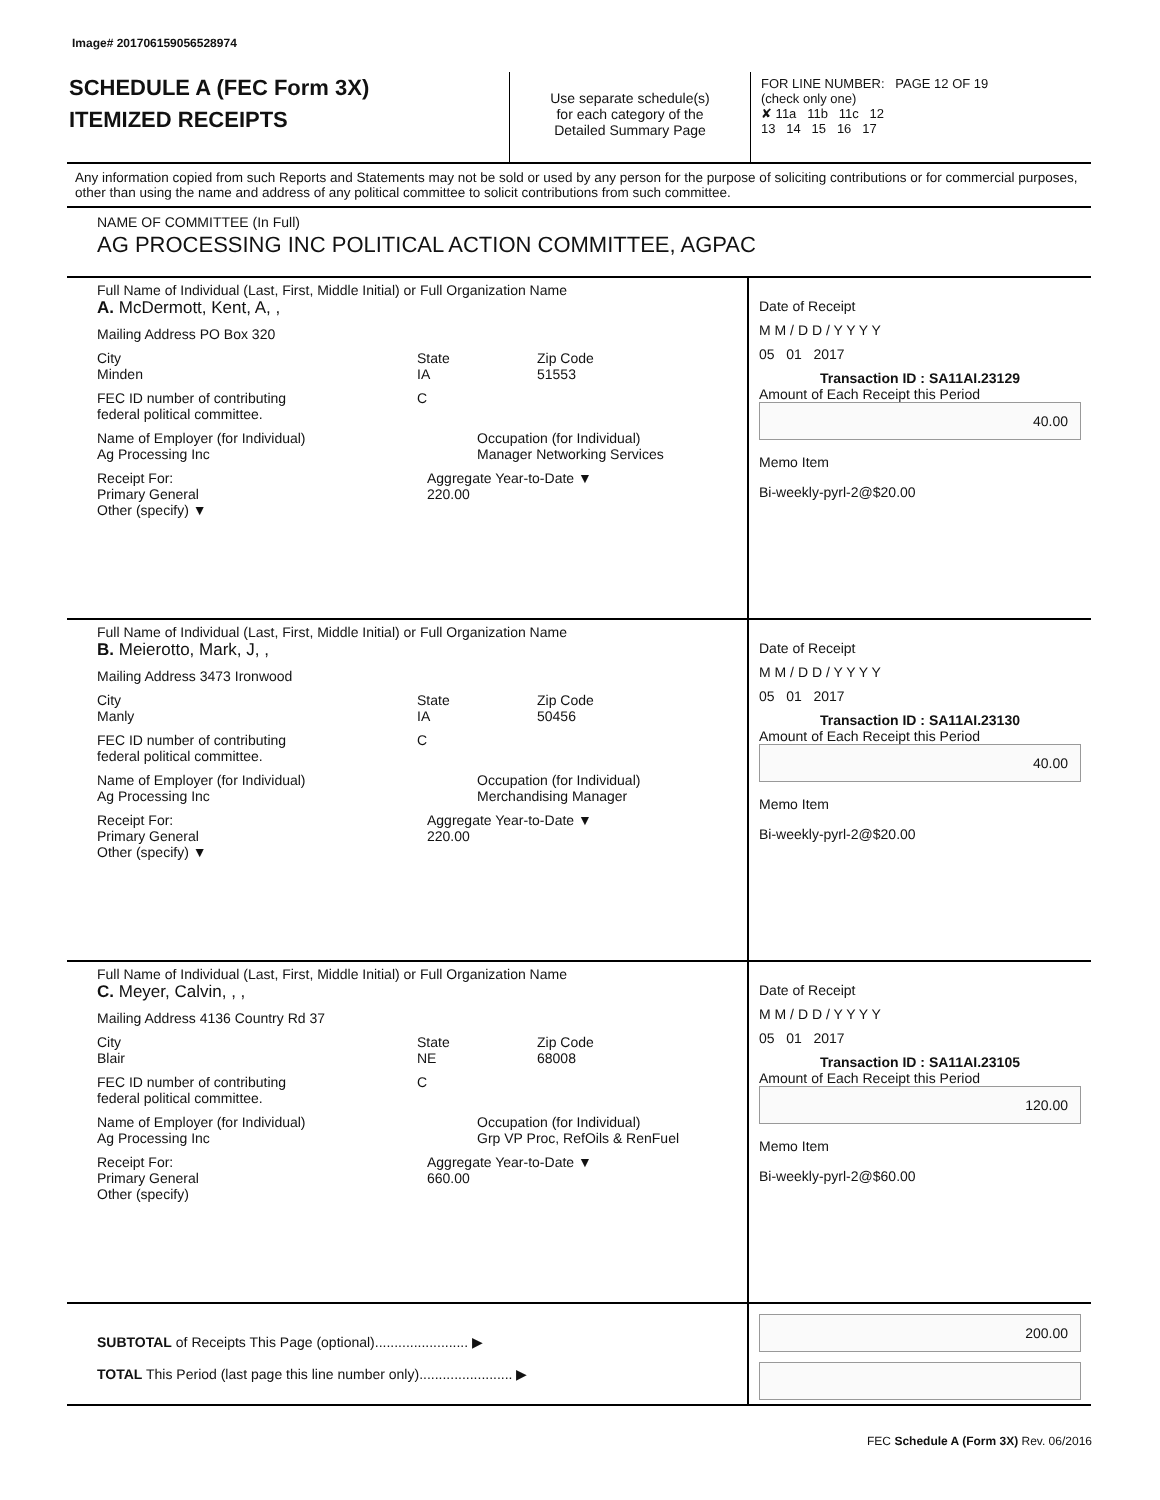Image# 201706159056528974
SCHEDULE A (FEC Form 3X)
ITEMIZED RECEIPTS
Use separate schedule(s)
for each category of the
Detailed Summary Page
FOR LINE NUMBER: PAGE 12 OF 19
(check only one)
✘ 11a 11b 11c 12
13 14 15 16 17
Any information copied from such Reports and Statements may not be sold or used by any person for the purpose of soliciting contributions or for commercial purposes, other than using the name and address of any political committee to solicit contributions from such committee.
NAME OF COMMITTEE (In Full)
AG PROCESSING INC POLITICAL ACTION COMMITTEE, AGPAC
Full Name of Individual (Last, First, Middle Initial) or Full Organization Name
A. McDermott, Kent, A, ,
Mailing Address PO Box 320
City
Minden State
IA Zip Code
51553
FEC ID number of contributing
federal political committee. C
Name of Employer (for Individual)
Ag Processing Inc Occupation (for Individual)
Manager Networking Services
Receipt For:
Primary General
Other (specify) ▼ Aggregate Year-to-Date ▼
220.00
Date of Receipt
M M / D D / Y Y Y Y
05 01 2017
Transaction ID : SA11AI.23129
Amount of Each Receipt this Period
40.00
Memo Item
Bi-weekly-pyrl-2@$20.00
Full Name of Individual (Last, First, Middle Initial) or Full Organization Name
B. Meierotto, Mark, J, ,
Mailing Address 3473 Ironwood
City
Manly State
IA Zip Code
50456
FEC ID number of contributing
federal political committee. C
Name of Employer (for Individual)
Ag Processing Inc Occupation (for Individual)
Merchandising Manager
Receipt For:
Primary General
Other (specify) ▼ Aggregate Year-to-Date ▼
220.00
Date of Receipt
M M / D D / Y Y Y Y
05 01 2017
Transaction ID : SA11AI.23130
Amount of Each Receipt this Period
40.00
Memo Item
Bi-weekly-pyrl-2@$20.00
Full Name of Individual (Last, First, Middle Initial) or Full Organization Name
C. Meyer, Calvin, , ,
Mailing Address 4136 Country Rd 37
City
Blair State
NE Zip Code
68008
FEC ID number of contributing
federal political committee. C
Name of Employer (for Individual)
Ag Processing Inc Occupation (for Individual)
Grp VP Proc, RefOils & RenFuel
Receipt For:
Primary General
Other (specify) Aggregate Year-to-Date ▼
660.00
Date of Receipt
M M / D D / Y Y Y Y
05 01 2017
Transaction ID : SA11AI.23105
Amount of Each Receipt this Period
120.00
Memo Item
Bi-weekly-pyrl-2@$60.00
SUBTOTAL of Receipts This Page (optional)........................ ▶
TOTAL This Period (last page this line number only)........................ ▶
200.00
FEC Schedule A (Form 3X) Rev. 06/2016